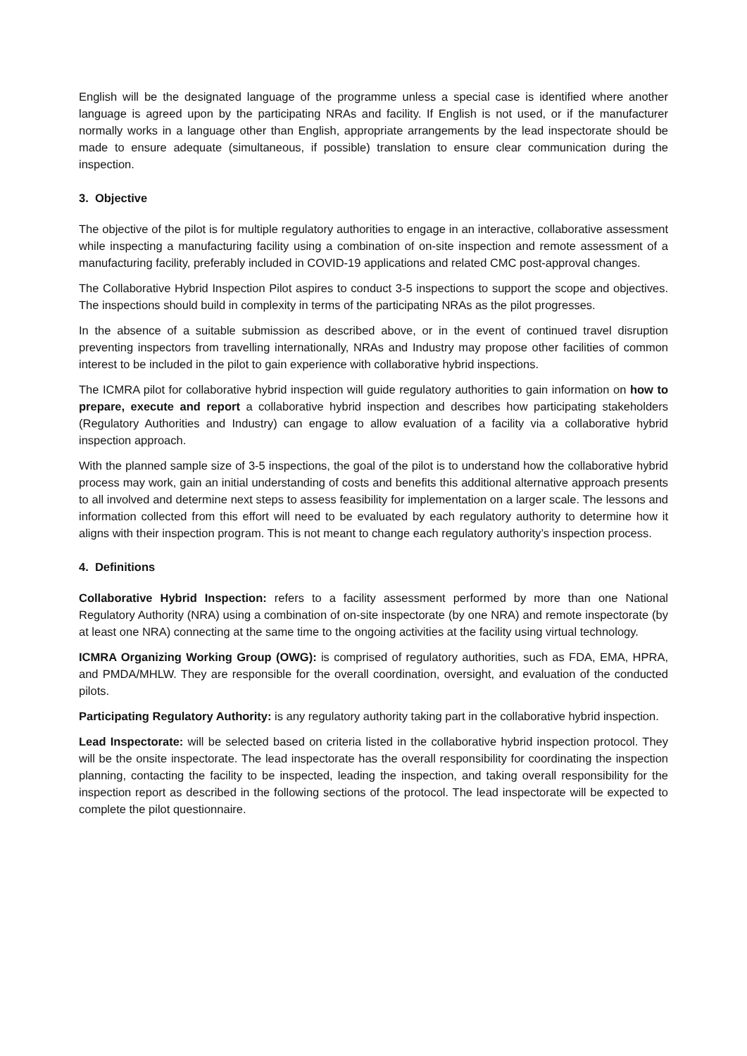English will be the designated language of the programme unless a special case is identified where another language is agreed upon by the participating NRAs and facility. If English is not used, or if the manufacturer normally works in a language other than English, appropriate arrangements by the lead inspectorate should be made to ensure adequate (simultaneous, if possible) translation to ensure clear communication during the inspection.
3. Objective
The objective of the pilot is for multiple regulatory authorities to engage in an interactive, collaborative assessment while inspecting a manufacturing facility using a combination of on-site inspection and remote assessment of a manufacturing facility, preferably included in COVID-19 applications and related CMC post-approval changes.
The Collaborative Hybrid Inspection Pilot aspires to conduct 3-5 inspections to support the scope and objectives. The inspections should build in complexity in terms of the participating NRAs as the pilot progresses.
In the absence of a suitable submission as described above, or in the event of continued travel disruption preventing inspectors from travelling internationally, NRAs and Industry may propose other facilities of common interest to be included in the pilot to gain experience with collaborative hybrid inspections.
The ICMRA pilot for collaborative hybrid inspection will guide regulatory authorities to gain information on how to prepare, execute and report a collaborative hybrid inspection and describes how participating stakeholders (Regulatory Authorities and Industry) can engage to allow evaluation of a facility via a collaborative hybrid inspection approach.
With the planned sample size of 3-5 inspections, the goal of the pilot is to understand how the collaborative hybrid process may work, gain an initial understanding of costs and benefits this additional alternative approach presents to all involved and determine next steps to assess feasibility for implementation on a larger scale. The lessons and information collected from this effort will need to be evaluated by each regulatory authority to determine how it aligns with their inspection program. This is not meant to change each regulatory authority’s inspection process.
4. Definitions
Collaborative Hybrid Inspection: refers to a facility assessment performed by more than one National Regulatory Authority (NRA) using a combination of on-site inspectorate (by one NRA) and remote inspectorate (by at least one NRA) connecting at the same time to the ongoing activities at the facility using virtual technology.
ICMRA Organizing Working Group (OWG): is comprised of regulatory authorities, such as FDA, EMA, HPRA, and PMDA/MHLW. They are responsible for the overall coordination, oversight, and evaluation of the conducted pilots.
Participating Regulatory Authority: is any regulatory authority taking part in the collaborative hybrid inspection.
Lead Inspectorate: will be selected based on criteria listed in the collaborative hybrid inspection protocol. They will be the onsite inspectorate. The lead inspectorate has the overall responsibility for coordinating the inspection planning, contacting the facility to be inspected, leading the inspection, and taking overall responsibility for the inspection report as described in the following sections of the protocol. The lead inspectorate will be expected to complete the pilot questionnaire.